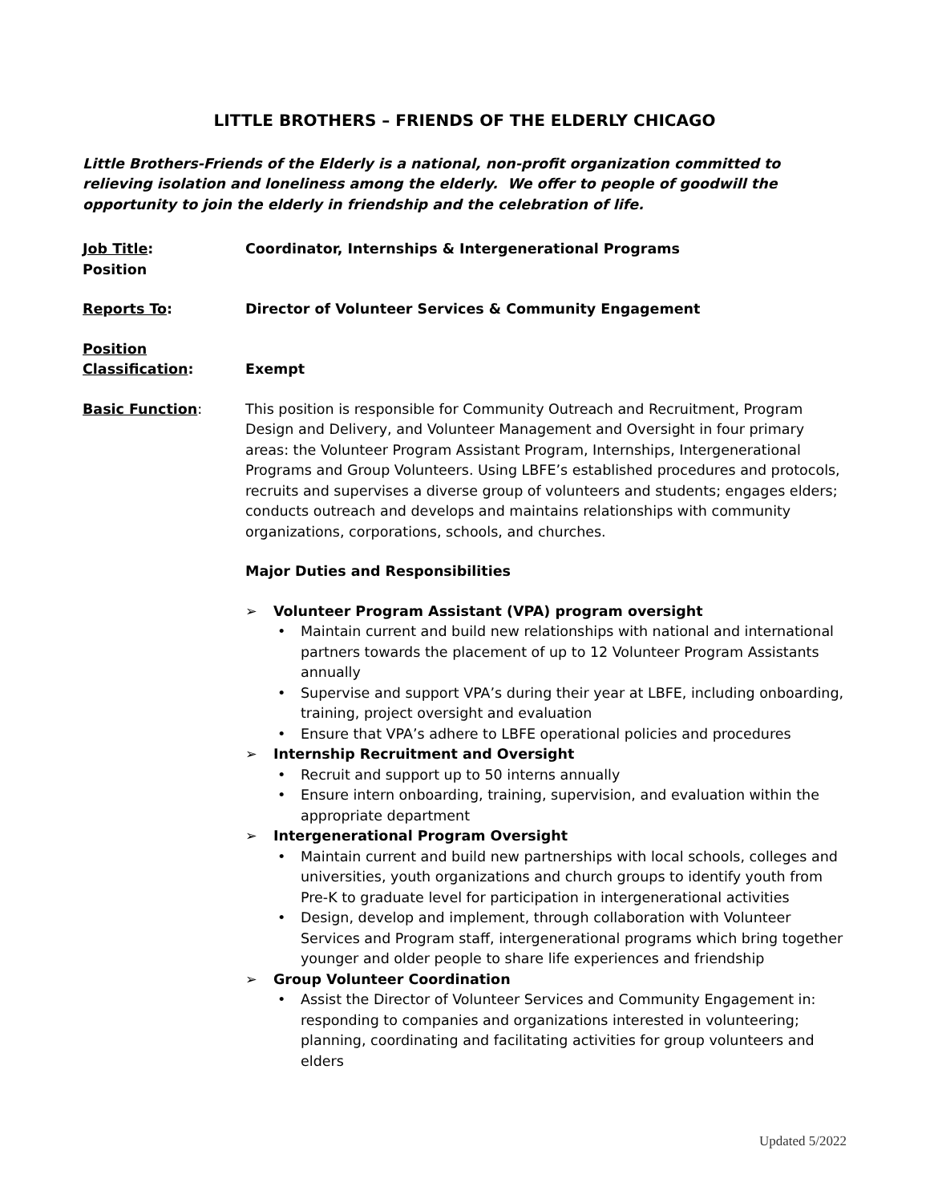LITTLE BROTHERS – FRIENDS OF THE ELDERLY CHICAGO
Little Brothers-Friends of the Elderly is a national, non-profit organization committed to relieving isolation and loneliness among the elderly. We offer to people of goodwill the opportunity to join the elderly in friendship and the celebration of life.
Job Title:
Position
Coordinator, Internships & Intergenerational Programs
Reports To: Director of Volunteer Services & Community Engagement
Position
Classification:
Exempt
Basic Function: This position is responsible for Community Outreach and Recruitment, Program Design and Delivery, and Volunteer Management and Oversight in four primary areas: the Volunteer Program Assistant Program, Internships, Intergenerational Programs and Group Volunteers. Using LBFE’s established procedures and protocols, recruits and supervises a diverse group of volunteers and students; engages elders; conducts outreach and develops and maintains relationships with community organizations, corporations, schools, and churches.
Major Duties and Responsibilities
➢ Volunteer Program Assistant (VPA) program oversight
• Maintain current and build new relationships with national and international partners towards the placement of up to 12 Volunteer Program Assistants annually
• Supervise and support VPA’s during their year at LBFE, including onboarding, training, project oversight and evaluation
• Ensure that VPA’s adhere to LBFE operational policies and procedures
➢ Internship Recruitment and Oversight
• Recruit and support up to 50 interns annually
• Ensure intern onboarding, training, supervision, and evaluation within the appropriate department
➢ Intergenerational Program Oversight
• Maintain current and build new partnerships with local schools, colleges and universities, youth organizations and church groups to identify youth from Pre-K to graduate level for participation in intergenerational activities
• Design, develop and implement, through collaboration with Volunteer Services and Program staff, intergenerational programs which bring together younger and older people to share life experiences and friendship
➢ Group Volunteer Coordination
• Assist the Director of Volunteer Services and Community Engagement in: responding to companies and organizations interested in volunteering; planning, coordinating and facilitating activities for group volunteers and elders
Updated 5/2022